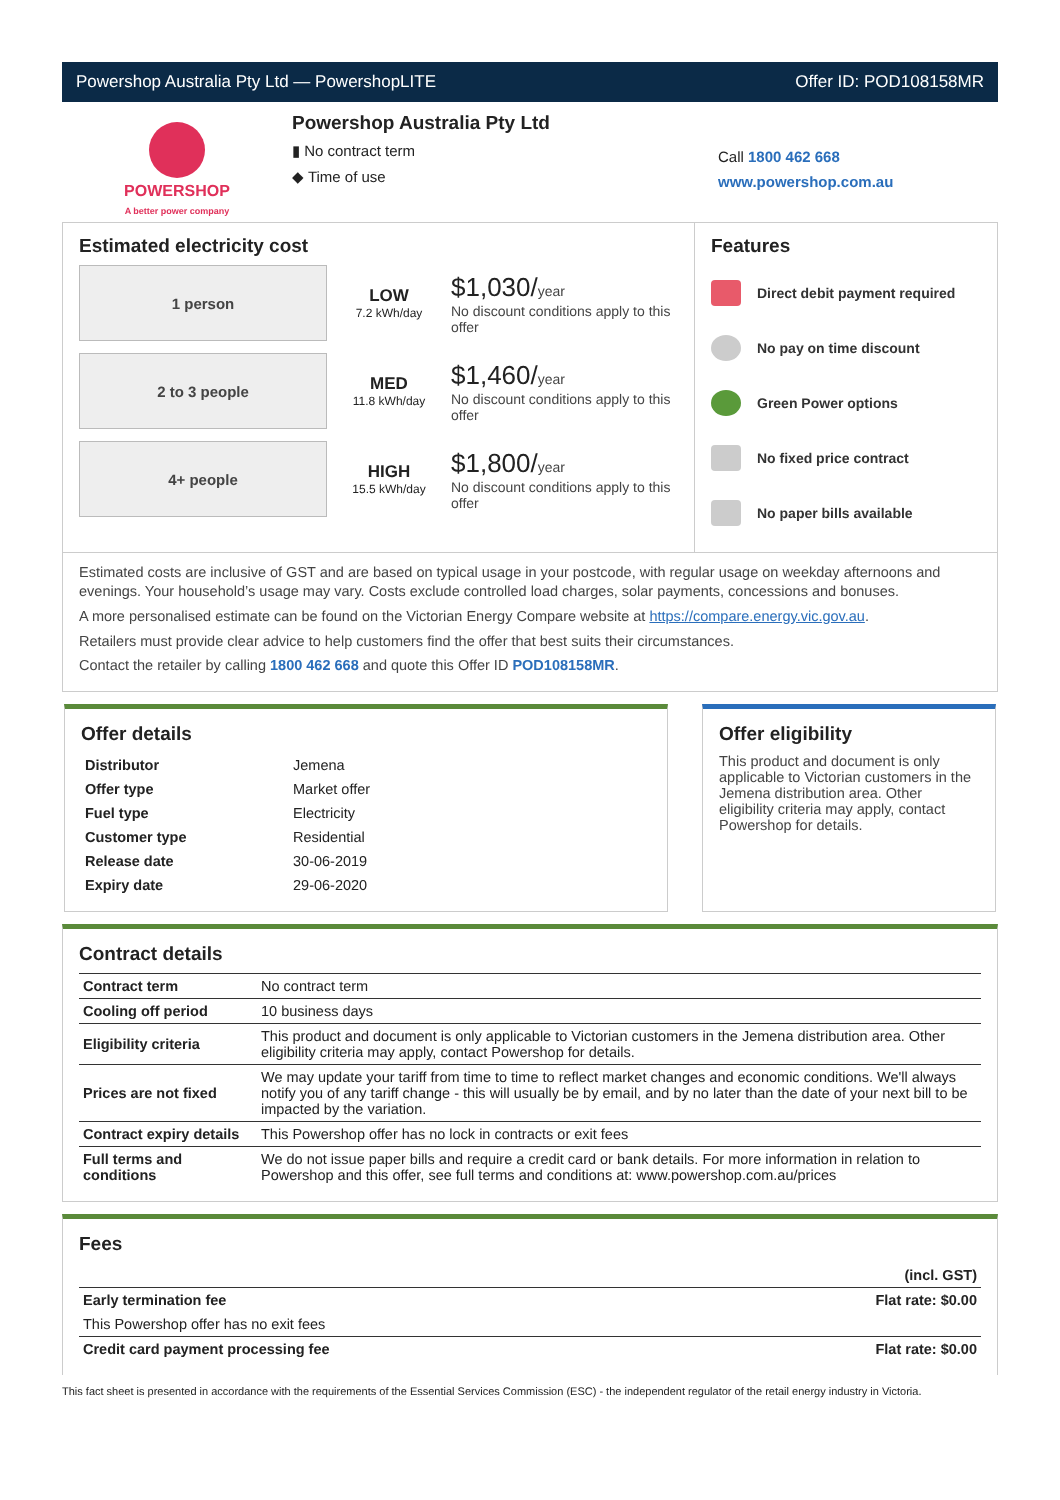Powershop Australia Pty Ltd — PowershopLITE Offer ID: POD108158MR
POWERSHOP
A better power company
Powershop Australia Pty Ltd
▮ No contract term
◆ Time of use
Call 1800 462 668
www.powershop.com.au
Estimated electricity cost
1 person
LOW
7.2 kWh/day
$1,030/year
No discount conditions apply to this offer
2 to 3 people
MED
11.8 kWh/day
$1,460/year
No discount conditions apply to this offer
4+ people
HIGH
15.5 kWh/day
$1,800/year
No discount conditions apply to this offer
Features
Direct debit payment required
No pay on time discount
Green Power options
No fixed price contract
No paper bills available
Estimated costs are inclusive of GST and are based on typical usage in your postcode, with regular usage on weekday afternoons and evenings. Your household’s usage may vary. Costs exclude controlled load charges, solar payments, concessions and bonuses.
A more personalised estimate can be found on the Victorian Energy Compare website at https://compare.energy.vic.gov.au.
Retailers must provide clear advice to help customers find the offer that best suits their circumstances.
Contact the retailer by calling 1800 462 668 and quote this Offer ID POD108158MR.
Offer details
| Distributor | Jemena |
| Offer type | Market offer |
| Fuel type | Electricity |
| Customer type | Residential |
| Release date | 30-06-2019 |
| Expiry date | 29-06-2020 |
Offer eligibility
This product and document is only applicable to Victorian customers in the Jemena distribution area. Other eligibility criteria may apply, contact Powershop for details.
Contract details
| Contract term | No contract term |
| Cooling off period | 10 business days |
| Eligibility criteria | This product and document is only applicable to Victorian customers in the Jemena distribution area. Other eligibility criteria may apply, contact Powershop for details. |
| Prices are not fixed | We may update your tariff from time to time to reflect market changes and economic conditions. We'll always notify you of any tariff change - this will usually be by email, and by no later than the date of your next bill to be impacted by the variation. |
| Contract expiry details | This Powershop offer has no lock in contracts or exit fees |
| Full terms and conditions | We do not issue paper bills and require a credit card or bank details. For more information in relation to Powershop and this offer, see full terms and conditions at: www.powershop.com.au/prices |
Fees
| | (incl. GST) |
| Early termination fee | Flat rate: $0.00 |
| This Powershop offer has no exit fees | |
| Credit card payment processing fee | Flat rate: $0.00 |
This fact sheet is presented in accordance with the requirements of the Essential Services Commission (ESC) - the independent regulator of the retail energy industry in Victoria.